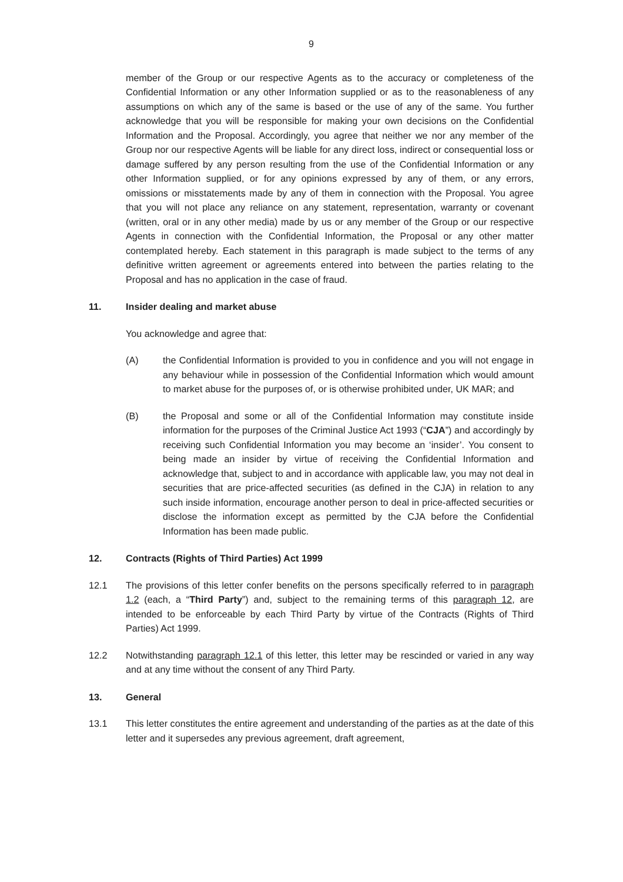9
member of the Group or our respective Agents as to the accuracy or completeness of the Confidential Information or any other Information supplied or as to the reasonableness of any assumptions on which any of the same is based or the use of any of the same. You further acknowledge that you will be responsible for making your own decisions on the Confidential Information and the Proposal. Accordingly, you agree that neither we nor any member of the Group nor our respective Agents will be liable for any direct loss, indirect or consequential loss or damage suffered by any person resulting from the use of the Confidential Information or any other Information supplied, or for any opinions expressed by any of them, or any errors, omissions or misstatements made by any of them in connection with the Proposal. You agree that you will not place any reliance on any statement, representation, warranty or covenant (written, oral or in any other media) made by us or any member of the Group or our respective Agents in connection with the Confidential Information, the Proposal or any other matter contemplated hereby. Each statement in this paragraph is made subject to the terms of any definitive written agreement or agreements entered into between the parties relating to the Proposal and has no application in the case of fraud.
11. Insider dealing and market abuse
You acknowledge and agree that:
(A) the Confidential Information is provided to you in confidence and you will not engage in any behaviour while in possession of the Confidential Information which would amount to market abuse for the purposes of, or is otherwise prohibited under, UK MAR; and
(B) the Proposal and some or all of the Confidential Information may constitute inside information for the purposes of the Criminal Justice Act 1993 (“CJA”) and accordingly by receiving such Confidential Information you may become an ‘insider’. You consent to being made an insider by virtue of receiving the Confidential Information and acknowledge that, subject to and in accordance with applicable law, you may not deal in securities that are price-affected securities (as defined in the CJA) in relation to any such inside information, encourage another person to deal in price-affected securities or disclose the information except as permitted by the CJA before the Confidential Information has been made public.
12. Contracts (Rights of Third Parties) Act 1999
12.1 The provisions of this letter confer benefits on the persons specifically referred to in paragraph 1.2 (each, a “Third Party”) and, subject to the remaining terms of this paragraph 12, are intended to be enforceable by each Third Party by virtue of the Contracts (Rights of Third Parties) Act 1999.
12.2 Notwithstanding paragraph 12.1 of this letter, this letter may be rescinded or varied in any way and at any time without the consent of any Third Party.
13. General
13.1 This letter constitutes the entire agreement and understanding of the parties as at the date of this letter and it supersedes any previous agreement, draft agreement,